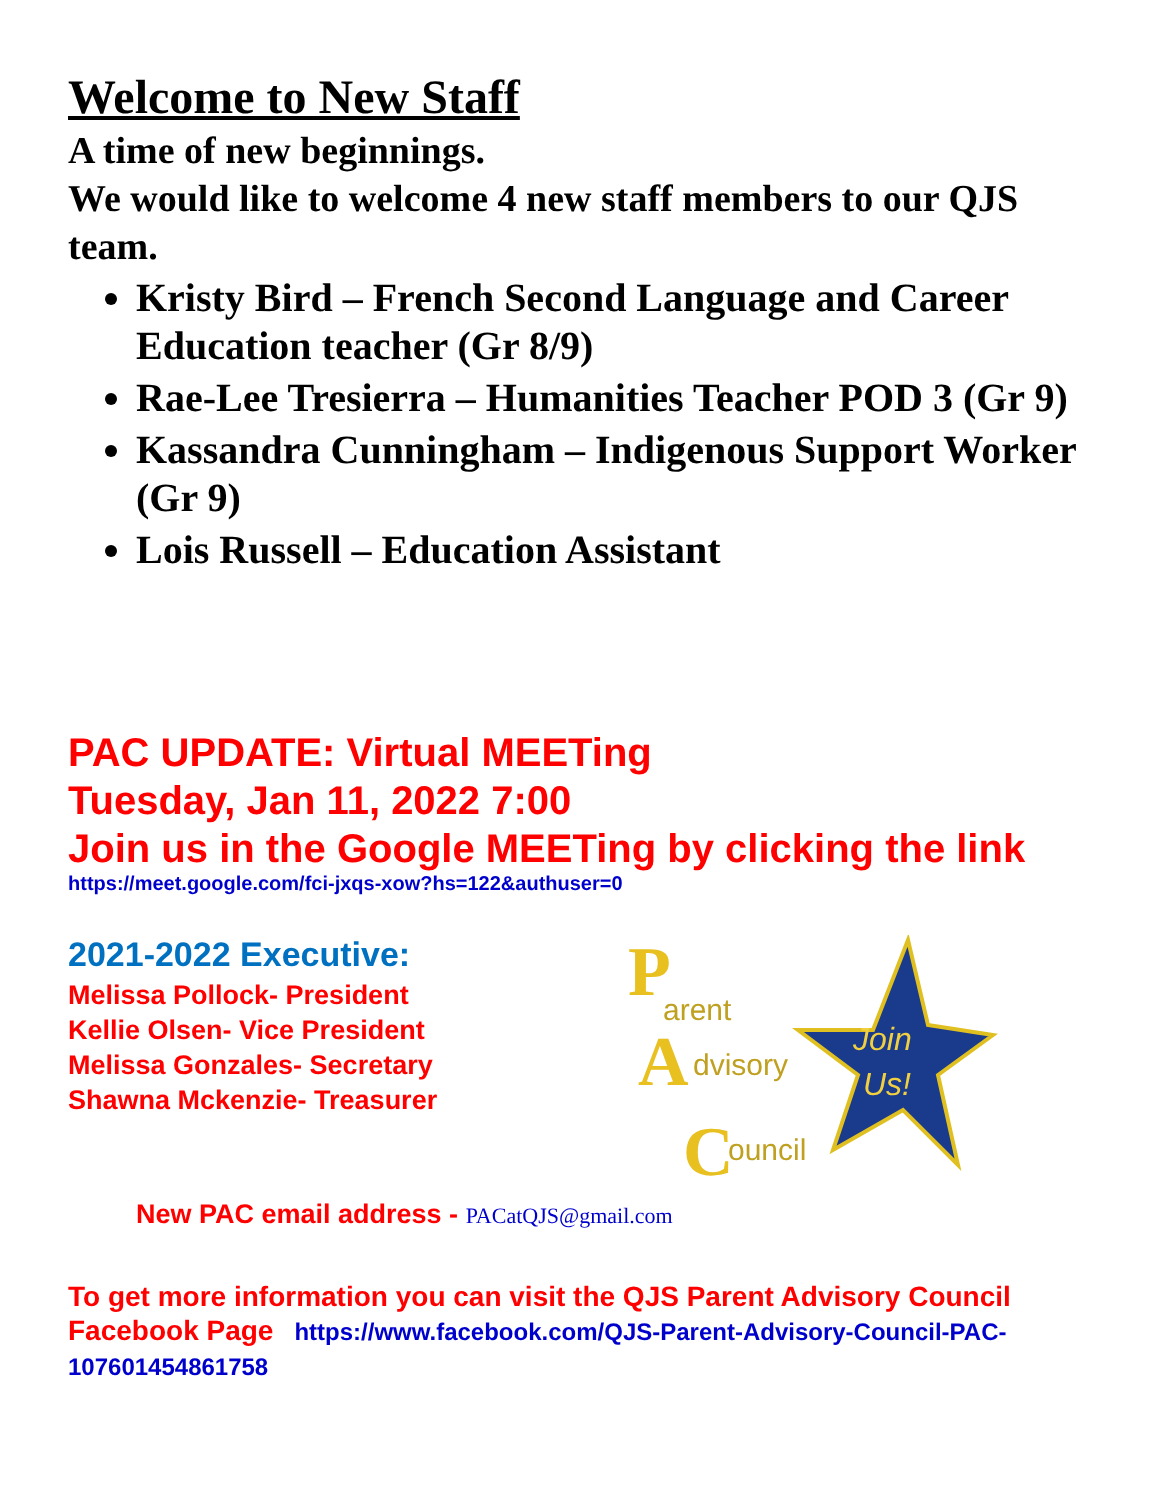Welcome to New Staff
A time of new beginnings.
We would like to welcome 4 new staff members to our QJS team.
Kristy Bird – French Second Language and Career Education teacher (Gr 8/9)
Rae-Lee Tresierra – Humanities Teacher POD 3 (Gr 9)
Kassandra Cunningham – Indigenous Support Worker (Gr 9)
Lois Russell – Education Assistant
PAC UPDATE: Virtual MEETing
Tuesday, Jan 11, 2022 7:00
Join us in the Google MEETing by clicking the link
https://meet.google.com/fci-jxqs-xow?hs=122&authuser=0
2021-2022 Executive:
Melissa Pollock- President
Kellie Olsen- Vice President
Melissa Gonzales- Secretary
Shawna Mckenzie- Treasurer
P
arent
A
dvisory
C
ouncil
Join
Us!
New PAC email address - PACatQJS@gmail.com
To get more information you can visit the QJS Parent Advisory Council Facebook Page https://www.facebook.com/QJS-Parent-Advisory-Council-PAC-107601454861758